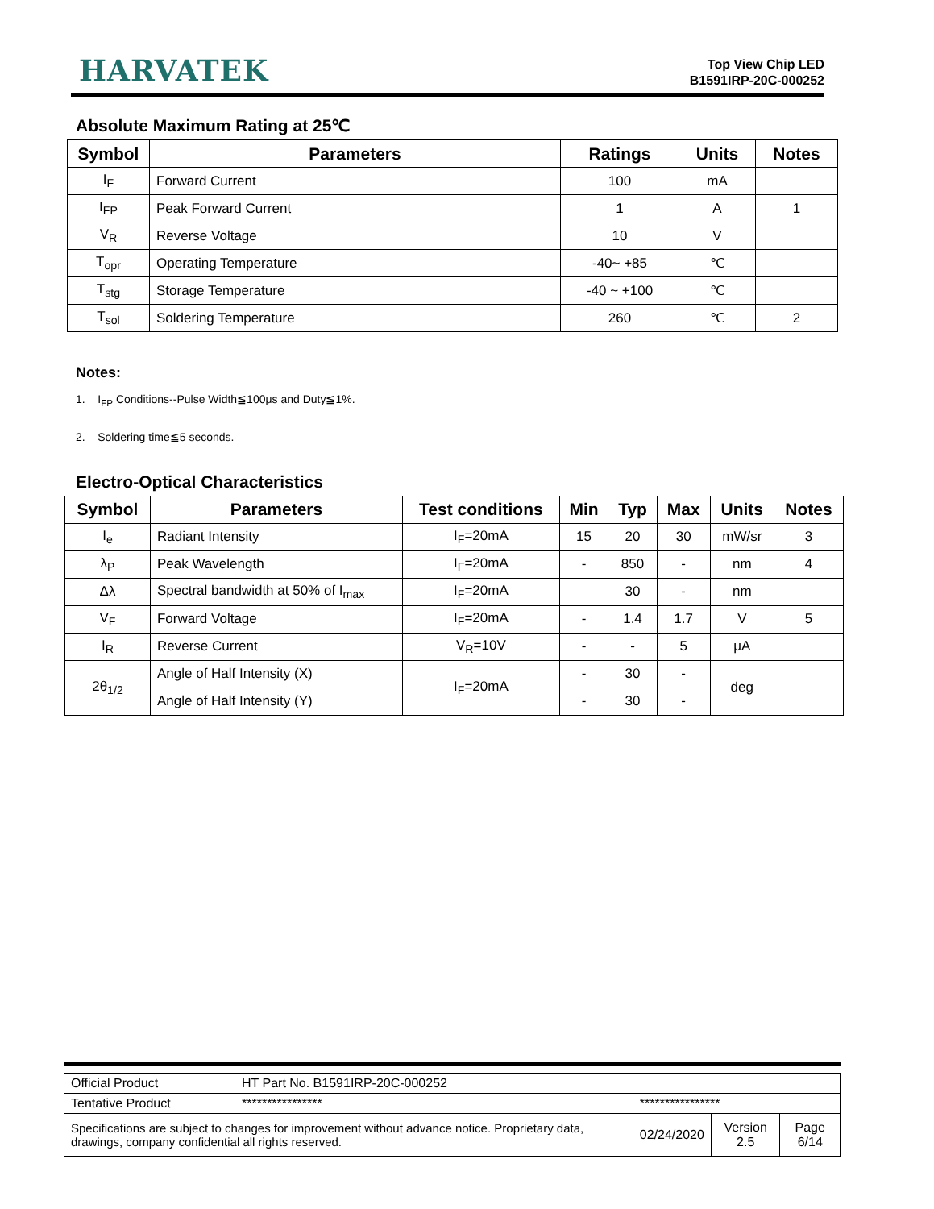HARVATEK
Top View Chip LED
B1591IRP-20C-000252
Absolute Maximum Rating at 25℃
| Symbol | Parameters | Ratings | Units | Notes |
| --- | --- | --- | --- | --- |
| I<sub>F</sub> | Forward Current | 100 | mA | |
| I<sub>FP</sub> | Peak Forward Current | 1 | A | 1 |
| V<sub>R</sub> | Reverse Voltage | 10 | V | |
| T<sub>opr</sub> | Operating Temperature | -40~ +85 | ℃ | |
| T<sub>stg</sub> | Storage Temperature | -40 ~ +100 | ℃ | |
| T<sub>sol</sub> | Soldering Temperature | 260 | ℃ | 2 |
Notes:
1. I<sub>FP</sub> Conditions--Pulse Width≦100μs and Duty≦1%.
2. Soldering time≦5 seconds.
Electro-Optical Characteristics
| Symbol | Parameters | Test conditions | Min | Typ | Max | Units | Notes |
| --- | --- | --- | --- | --- | --- | --- | --- |
| I<sub>e</sub> | Radiant Intensity | I<sub>F</sub>=20mA | 15 | 20 | 30 | mW/sr | 3 |
| λ<sub>P</sub> | Peak Wavelength | I<sub>F</sub>=20mA | - | 850 | - | nm | 4 |
| Δλ | Spectral bandwidth at 50% of I<sub>max</sub> | I<sub>F</sub>=20mA | | 30 | - | nm | |
| V<sub>F</sub> | Forward Voltage | I<sub>F</sub>=20mA | - | 1.4 | 1.7 | V | 5 |
| I<sub>R</sub> | Reverse Current | V<sub>R</sub>=10V | - | - | 5 | μA | |
| 2θ<sub>1/2</sub> | Angle of Half Intensity (X) | I<sub>F</sub>=20mA | - | 30 | - | deg | |
| | Angle of Half Intensity (Y) | | - | 30 | - | | |
| Official Product | HT Part No. B1591IRP-20C-000252 | | | |
| Tentative Product | **************** | **************** | | |
| Specifications are subject to changes for improvement without advance notice. Proprietary data, drawings, company confidential all rights reserved. | | 02/24/2020 | Version 2.5 | Page 6/14 |